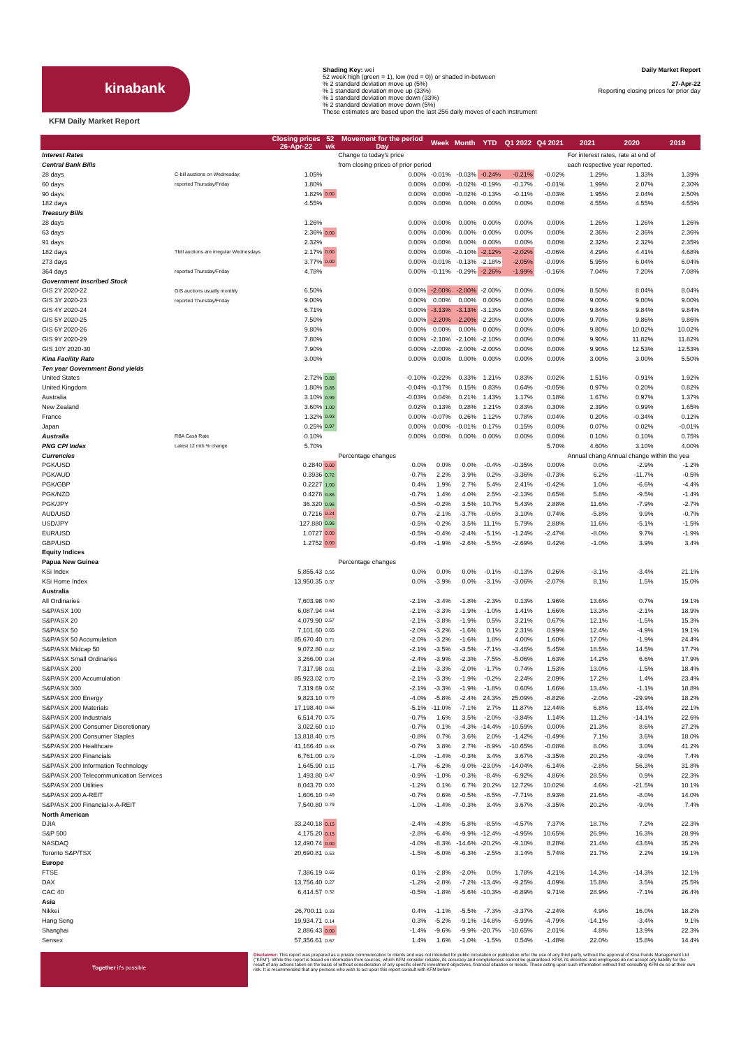kinabank
KFM Daily Market Report
Shading Key: wei
52 week high (green = 1), low (red = 0)) or shaded in-between
% 2 standard deviation move up (5%)
% 1 standard deviation move up (33%)
% 1 standard deviation move down (33%)
% 2 standard deviation move down (5%)
These estimates are based upon the last 256 daily moves of each instrument
Daily Market Report
27-Apr-22
Reporting closing prices for prior day
| | | Closing prices 26-Apr-22 | 52 wk | Movement for the period Day | Week | Month | YTD | Q1 2022 | Q4 2021 | 2021 | 2020 | 2019 |
| --- | --- | --- | --- | --- | --- | --- | --- | --- | --- | --- | --- | --- |
| Interest Rates | | | | Change to today's price | | | | | | For interest rates, rate at end of | | |
| Central Bank Bills | | | | from closing prices of prior period | | | | | | each respective year reported. | | |
| 28 days | C-bill auctions on Wednesday; | 1.05% | | 0.00% | -0.01% | -0.03% | -0.24% | -0.21% | -0.02% | 1.29% | 1.33% | 1.39% |
| 60 days | reported Thursday/Friday | 1.80% | | 0.00% | 0.00% | -0.02% | -0.19% | -0.17% | -0.01% | 1.99% | 2.07% | 2.30% |
| 90 days | | 1.82% | 0.00 | 0.00% | 0.00% | -0.02% | -0.13% | -0.11% | -0.03% | 1.95% | 2.04% | 2.50% |
| 182 days | | 4.55% | | 0.00% | 0.00% | 0.00% | 0.00% | 0.00% | 0.00% | 4.55% | 4.55% | 4.55% |
| Treasury Bills | | | | | | | | | | | | |
| 28 days | | 1.26% | | 0.00% | 0.00% | 0.00% | 0.00% | 0.00% | 0.00% | 1.26% | 1.26% | 1.26% |
| 63 days | | 2.36% | 0.00 | 0.00% | 0.00% | 0.00% | 0.00% | 0.00% | 0.00% | 2.36% | 2.36% | 2.36% |
| 91 days | | 2.32% | | 0.00% | 0.00% | 0.00% | 0.00% | 0.00% | 0.00% | 2.32% | 2.32% | 2.35% |
| 182 days | Tbill auctions are irregular Wednesdays | 2.17% | 0.00 | 0.00% | 0.00% | -0.10% | -2.12% | -2.02% | -0.06% | 4.29% | 4.41% | 4.68% |
| 273 days | | 3.77% | 0.00 | 0.00% | -0.01% | -0.13% | -2.18% | -2.05% | -0.09% | 5.95% | 6.04% | 6.04% |
| 364 days | reported Thursday/Friday | 4.78% | | 0.00% | -0.11% | -0.29% | -2.26% | -1.99% | -0.16% | 7.04% | 7.20% | 7.08% |
| Government Inscribed Stock | | | | | | | | | | | | |
| GIS 2Y 2020-22 | GIS auctions usually monthly | 6.50% | | 0.00% | -2.00% | -2.00% | -2.00% | 0.00% | 0.00% | 8.50% | 8.04% | 8.04% |
| GIS 3Y 2020-23 | reported Thursday/Friday | 9.00% | | 0.00% | 0.00% | 0.00% | 0.00% | 0.00% | 0.00% | 9.00% | 9.00% | 9.00% |
| GIS 4Y 2020-24 | | 6.71% | | 0.00% | -3.13% | -3.13% | -3.13% | 0.00% | 0.00% | 9.84% | 9.84% | 9.84% |
| GIS 5Y 2020-25 | | 7.50% | | 0.00% | -2.20% | -2.20% | -2.20% | 0.00% | 0.00% | 9.70% | 9.86% | 9.86% |
| GIS 6Y 2020-26 | | 9.80% | | 0.00% | 0.00% | 0.00% | 0.00% | 0.00% | 0.00% | 9.80% | 10.02% | 10.02% |
| GIS 9Y 2020-29 | | 7.80% | | 0.00% | -2.10% | -2.10% | -2.10% | 0.00% | 0.00% | 9.90% | 11.82% | 11.82% |
| GIS 10Y 2020-30 | | 7.90% | | 0.00% | -2.00% | -2.00% | -2.00% | 0.00% | 0.00% | 9.90% | 12.53% | 12.53% |
| Kina Facility Rate | | 3.00% | | 0.00% | 0.00% | 0.00% | 0.00% | 0.00% | 0.00% | 3.00% | 3.00% | 5.50% |
| Ten year Government Bond yields | | | | | | | | | | | | |
| United States | | 2.72% | 0.88 | -0.10% | -0.22% | 0.33% | 1.21% | 0.83% | 0.02% | 1.51% | 0.91% | 1.92% |
| United Kingdom | | 1.80% | 0.86 | -0.04% | -0.17% | 0.15% | 0.83% | 0.64% | -0.05% | 0.97% | 0.20% | 0.82% |
| Australia | | 3.10% | 0.99 | -0.03% | 0.04% | 0.21% | 1.43% | 1.17% | 0.18% | 1.67% | 0.97% | 1.37% |
| New Zealand | | 3.60% | 1.00 | 0.02% | 0.13% | 0.28% | 1.21% | 0.83% | 0.30% | 2.39% | 0.99% | 1.65% |
| France | | 1.32% | 0.93 | 0.00% | -0.07% | 0.26% | 1.12% | 0.78% | 0.04% | 0.20% | -0.34% | 0.12% |
| Japan | | 0.25% | 0.97 | 0.00% | 0.00% | -0.01% | 0.17% | 0.15% | 0.00% | 0.07% | 0.02% | -0.01% |
| Australia | RBA Cash Rate | 0.10% | | 0.00% | 0.00% | 0.00% | 0.00% | 0.00% | 0.00% | 0.10% | 0.10% | 0.75% |
| PNG CPI Index | Latest 12 mth % change | 5.70% | | | | | | | 5.70% | 4.60% | 3.10% | 4.00% |
| Currencies | | | | Percentage changes | | | | | | Annual chang Annual change within the yea | | |
| PGK/USD | | 0.2840 | 0.00 | 0.0% | 0.0% | 0.0% | -0.4% | -0.35% | 0.00% | 0.0% | -2.9% | -1.2% |
| PGK/AUD | | 0.3936 | 0.72 | -0.7% | 2.2% | 3.9% | 0.2% | -3.36% | -0.73% | 6.2% | -11.7% | -0.5% |
| PGK/GBP | | 0.2227 | 1.00 | 0.4% | 1.9% | 2.7% | 5.4% | 2.41% | -0.42% | 1.0% | -6.6% | -4.4% |
| PGK/NZD | | 0.4278 | 0.86 | -0.7% | 1.4% | 4.0% | 2.5% | -2.13% | 0.65% | 5.8% | -9.5% | -1.4% |
| PGK/JPY | | 36.320 | 0.96 | -0.5% | -0.2% | 3.5% | 10.7% | 5.43% | 2.88% | 11.6% | -7.9% | -2.7% |
| AUD/USD | | 0.7216 | 0.24 | 0.7% | -2.1% | -3.7% | -0.6% | 3.10% | 0.74% | -5.8% | 9.9% | -0.7% |
| USD/JPY | | 127.880 | 0.96 | -0.5% | -0.2% | 3.5% | 11.1% | 5.79% | 2.88% | 11.6% | -5.1% | -1.5% |
| EUR/USD | | 1.0727 | 0.00 | -0.5% | -0.4% | -2.4% | -5.1% | -1.24% | -2.47% | -8.0% | 9.7% | -1.9% |
| GBP/USD | | 1.2752 | 0.00 | -0.4% | -1.9% | -2.6% | -5.5% | -2.69% | 0.42% | -1.0% | 3.9% | 3.4% |
| Equity Indices | | | | | | | | | | | | |
| Papua New Guinea | | | | Percentage changes | | | | | | | | |
| KSi Index | | 5,855.43 | 0.56 | 0.0% | 0.0% | 0.0% | -0.1% | -0.13% | 0.26% | -3.1% | -3.4% | 21.1% |
| KSi Home Index | | 13,950.35 | 0.37 | 0.0% | -3.9% | 0.0% | -3.1% | -3.06% | -2.07% | 8.1% | 1.5% | 15.0% |
| Australia | | | | | | | | | | | | |
| All Ordinaries | | 7,603.98 | 0.60 | -2.1% | -3.4% | -1.8% | -2.3% | 0.13% | 1.96% | 13.6% | 0.7% | 19.1% |
| S&P/ASX 100 | | 6,087.94 | 0.64 | -2.1% | -3.3% | -1.9% | -1.0% | 1.41% | 1.66% | 13.3% | -2.1% | 18.9% |
| S&P/ASX 20 | | 4,079.90 | 0.57 | -2.1% | -3.8% | -1.9% | 0.5% | 3.21% | 0.67% | 12.1% | -1.5% | 15.3% |
| S&P/ASX 50 | | 7,101.60 | 0.65 | -2.0% | -3.2% | -1.6% | 0.1% | 2.31% | 0.99% | 12.4% | -4.9% | 19.1% |
| S&P/ASX 50 Accumulation | | 85,670.40 | 0.71 | -2.0% | -3.2% | -1.6% | 1.8% | 4.00% | 1.60% | 17.0% | -1.9% | 24.4% |
| S&P/ASX Midcap 50 | | 9,072.80 | 0.42 | -2.1% | -3.5% | -3.5% | -7.1% | -3.46% | 5.45% | 18.5% | 14.5% | 17.7% |
| S&P/ASX Small Ordinaries | | 3,266.00 | 0.34 | -2.4% | -3.9% | -2.3% | -7.5% | -5.06% | 1.63% | 14.2% | 6.6% | 17.9% |
| S&P/ASX 200 | | 7,317.98 | 0.61 | -2.1% | -3.3% | -2.0% | -1.7% | 0.74% | 1.53% | 13.0% | -1.5% | 18.4% |
| S&P/ASX 200 Accumulation | | 85,923.02 | 0.70 | -2.1% | -3.3% | -1.9% | -0.2% | 2.24% | 2.09% | 17.2% | 1.4% | 23.4% |
| S&P/ASX 300 | | 7,319.69 | 0.62 | -2.1% | -3.3% | -1.9% | -1.8% | 0.60% | 1.66% | 13.4% | -1.1% | 18.8% |
| S&P/ASX 200 Energy | | 9,823.10 | 0.79 | -4.0% | -5.8% | -2.4% | 24.3% | 25.09% | -8.82% | -2.0% | -29.9% | 18.2% |
| S&P/ASX 200 Materials | | 17,198.40 | 0.56 | -5.1% | -11.0% | -7.1% | 2.7% | 11.87% | 12.44% | 6.8% | 13.4% | 22.1% |
| S&P/ASX 200 Industrials | | 6,514.70 | 0.75 | -0.7% | 1.6% | 3.5% | -2.0% | -3.84% | 1.14% | 11.2% | -14.1% | 22.6% |
| S&P/ASX 200 Consumer Discretionary | | 3,022.60 | 0.10 | -0.7% | 0.1% | -4.3% | -14.4% | -10.59% | 0.00% | 21.3% | 8.6% | 27.2% |
| S&P/ASX 200 Consumer Staples | | 13,818.40 | 0.75 | -0.8% | 0.7% | 3.6% | 2.0% | -1.42% | -0.49% | 7.1% | 3.6% | 18.0% |
| S&P/ASX 200 Healthcare | | 41,166.40 | 0.33 | -0.7% | 3.8% | 2.7% | -8.9% | -10.65% | -0.08% | 8.0% | 3.0% | 41.2% |
| S&P/ASX 200 Financials | | 6,761.00 | 0.79 | -1.0% | -1.4% | -0.3% | 3.4% | 3.67% | -3.35% | 20.2% | -9.0% | 7.4% |
| S&P/ASX 200 Information Technology | | 1,645.90 | 0.15 | -1.7% | -6.2% | -9.0% | -23.0% | -14.04% | -6.14% | -2.8% | 56.3% | 31.8% |
| S&P/ASX 200 Telecommunication Services | | 1,493.80 | 0.47 | -0.9% | -1.0% | -0.3% | -8.4% | -6.92% | 4.86% | 28.5% | 0.9% | 22.3% |
| S&P/ASX 200 Utilities | | 8,043.70 | 0.93 | -1.2% | 0.1% | 6.7% | 20.2% | 12.72% | 10.02% | 4.6% | -21.5% | 10.1% |
| S&P/ASX 200 A-REIT | | 1,606.10 | 0.49 | -0.7% | 0.6% | -0.5% | -8.5% | -7.71% | 8.93% | 21.6% | -8.0% | 14.0% |
| S&P/ASX 200 Financial-x-A-REIT | | 7,540.80 | 0.79 | -1.0% | -1.4% | -0.3% | 3.4% | 3.67% | -3.35% | 20.2% | -9.0% | 7.4% |
| North American | | | | | | | | | | | | |
| DJIA | | 33,240.18 | 0.15 | -2.4% | -4.8% | -5.8% | -8.5% | -4.57% | 7.37% | 18.7% | 7.2% | 22.3% |
| S&P 500 | | 4,175.20 | 0.15 | -2.8% | -6.4% | -9.9% | -12.4% | -4.95% | 10.65% | 26.9% | 16.3% | 28.9% |
| NASDAQ | | 12,490.74 | 0.00 | -4.0% | -8.3% | -14.6% | -20.2% | -9.10% | 8.28% | 21.4% | 43.6% | 35.2% |
| Toronto S&P/TSX | | 20,690.81 | 0.53 | -1.5% | -6.0% | -6.3% | -2.5% | 3.14% | 5.74% | 21.7% | 2.2% | 19.1% |
| Europe | | | | | | | | | | | | |
| FTSE | | 7,386.19 | 0.65 | 0.1% | -2.8% | -2.0% | 0.0% | 1.78% | 4.21% | 14.3% | -14.3% | 12.1% |
| DAX | | 13,756.40 | 0.27 | -1.2% | -2.8% | -7.2% | -13.4% | -9.25% | 4.09% | 15.8% | 3.5% | 25.5% |
| CAC 40 | | 6,414.57 | 0.32 | -0.5% | -1.8% | -5.6% | -10.3% | -6.89% | 9.71% | 28.9% | -7.1% | 26.4% |
| Asia | | | | | | | | | | | | |
| Nikkei | | 26,700.11 | 0.33 | 0.4% | -1.1% | -5.5% | -7.3% | -3.37% | -2.24% | 4.9% | 16.0% | 18.2% |
| Hang Seng | | 19,934.71 | 0.14 | 0.3% | -5.2% | -9.1% | -14.8% | -5.99% | -4.79% | -14.1% | -3.4% | 9.1% |
| Shanghai | | 2,886.43 | 0.00 | -1.4% | -9.6% | -9.9% | -20.7% | -10.65% | 2.01% | 4.8% | 13.9% | 22.3% |
| Sensex | | 57,356.61 | 0.67 | 1.4% | 1.6% | -1.0% | -1.5% | 0.54% | -1.48% | 22.0% | 15.8% | 14.4% |
Together it's possible
Disclaimer: This report was prepared as a private communication to clients and was not intended for public circulation or publication orfor the use of any third party, without the approval of Kina Funds Management Ltd ("KFM"). While this report is based on information from sources, which KFM consider reliable, its accuracy and completeness cannot be guaranteed. KFM, its directors and employees do not accept any liability for the result of any actions taken on the basis of without consideration of any specific client's investment objectives, financial situation or needs. Those acting upon such information without first consulting KFM do so at their own risk. It is recommended that any persons who wish to act upon this report consult with KFM before